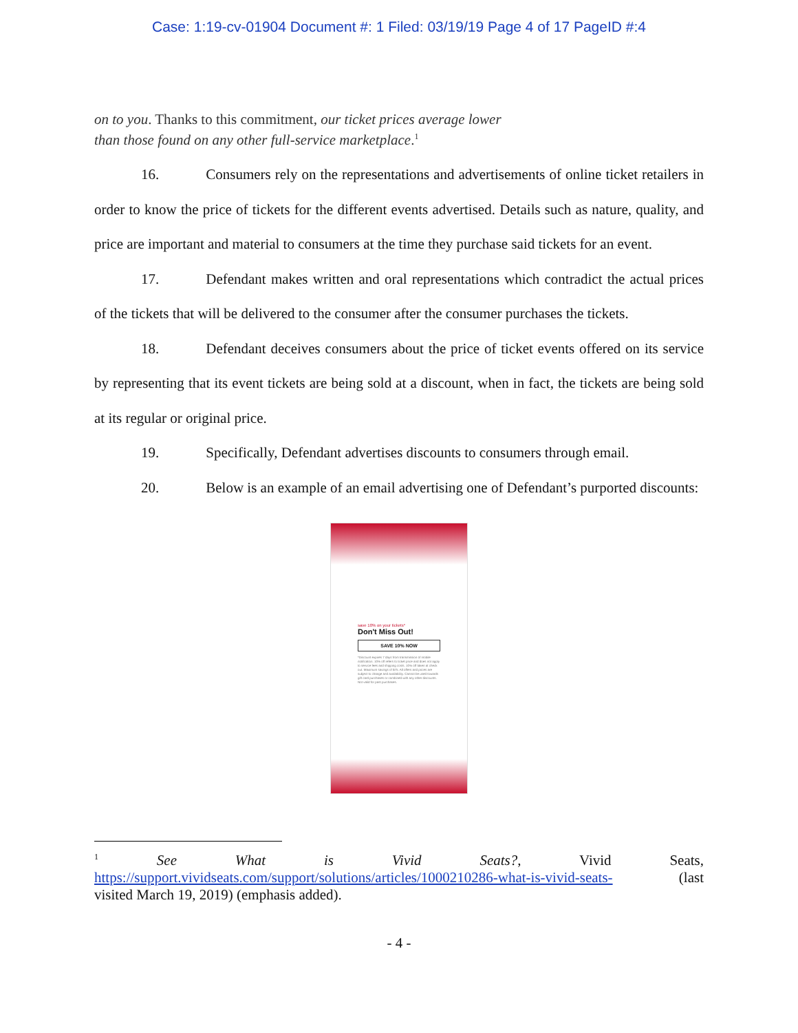Case: 1:19-cv-01904 Document #: 1 Filed: 03/19/19 Page 4 of 17 PageID #:4
on to you. Thanks to this commitment, our ticket prices average lower than those found on any other full-service marketplace.<sup>1</sup>
16. Consumers rely on the representations and advertisements of online ticket retailers in order to know the price of tickets for the different events advertised. Details such as nature, quality, and price are important and material to consumers at the time they purchase said tickets for an event.
17. Defendant makes written and oral representations which contradict the actual prices of the tickets that will be delivered to the consumer after the consumer purchases the tickets.
18. Defendant deceives consumers about the price of ticket events offered on its service by representing that its event tickets are being sold at a discount, when in fact, the tickets are being sold at its regular or original price.
19. Specifically, Defendant advertises discounts to consumers through email.
20. Below is an example of an email advertising one of Defendant’s purported discounts:
save 10% on your tickets*
Don't Miss Out!
SAVE 10% NOW
*Discount expires 7 days from transmission of mobile notification. 10% off refers to ticket price and does not apply to service fees and shipping costs. 10% off taken at check out. Maximum savings of $75. All offers and prices are subject to change and availability. Cannot be used towards gift card purchases or combined with any other discounts. Not valid for past purchases.
<sup>1</sup> See What is Vivid Seats?, Vivid Seats,
https://support.vividseats.com/support/solutions/articles/1000210286-what-is-vivid-seats- (last
visited March 19, 2019) (emphasis added).
- 4 -